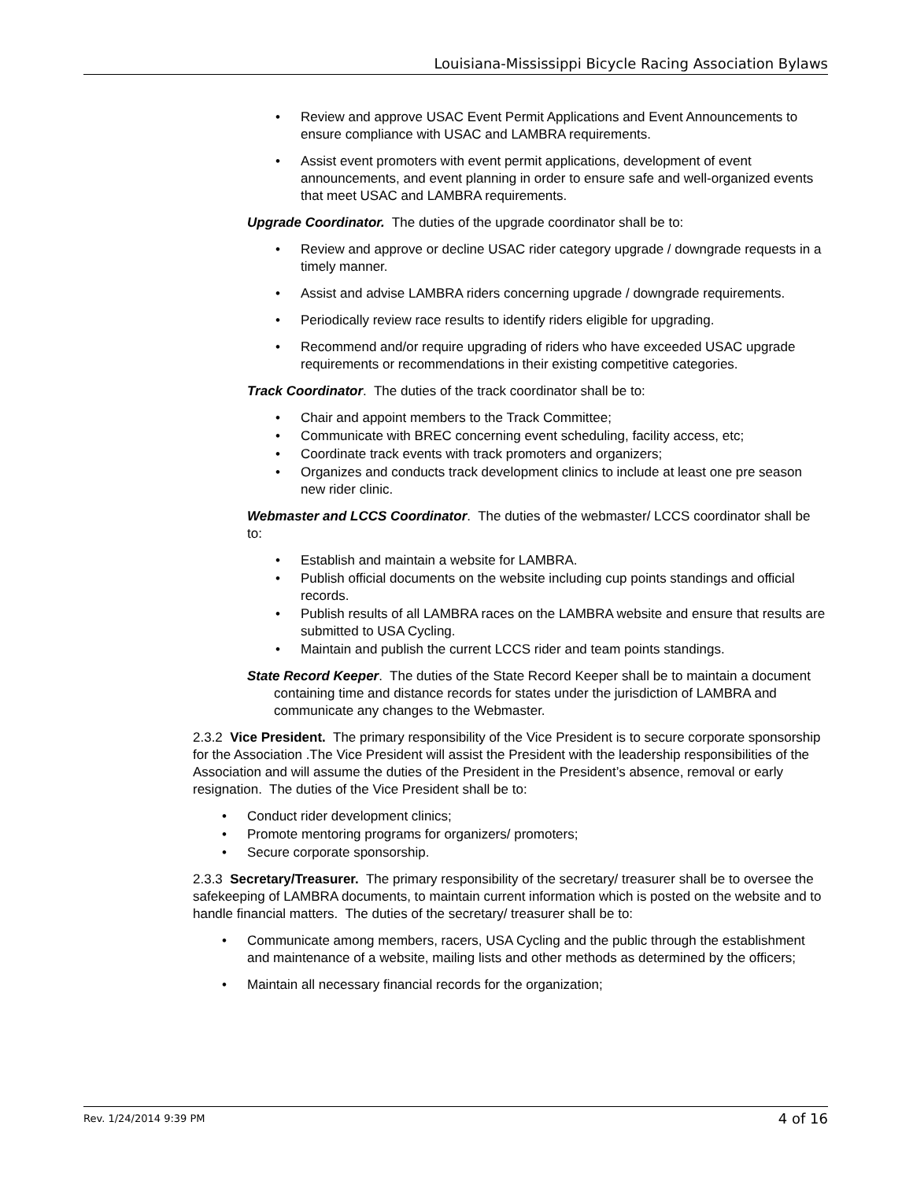Louisiana-Mississippi Bicycle Racing Association Bylaws
Review and approve USAC Event Permit Applications and Event Announcements to ensure compliance with USAC and LAMBRA requirements.
Assist event promoters with event permit applications, development of event announcements, and event planning in order to ensure safe and well-organized events that meet USAC and LAMBRA requirements.
Upgrade Coordinator. The duties of the upgrade coordinator shall be to:
Review and approve or decline USAC rider category upgrade / downgrade requests in a timely manner.
Assist and advise LAMBRA riders concerning upgrade / downgrade requirements.
Periodically review race results to identify riders eligible for upgrading.
Recommend and/or require upgrading of riders who have exceeded USAC upgrade requirements or recommendations in their existing competitive categories.
Track Coordinator. The duties of the track coordinator shall be to:
Chair and appoint members to the Track Committee;
Communicate with BREC concerning event scheduling, facility access, etc;
Coordinate track events with track promoters and organizers;
Organizes and conducts track development clinics to include at least one pre season new rider clinic.
Webmaster and LCCS Coordinator. The duties of the webmaster/ LCCS coordinator shall be to:
Establish and maintain a website for LAMBRA.
Publish official documents on the website including cup points standings and official records.
Publish results of all LAMBRA races on the LAMBRA website and ensure that results are submitted to USA Cycling.
Maintain and publish the current LCCS rider and team points standings.
State Record Keeper. The duties of the State Record Keeper shall be to maintain a document containing time and distance records for states under the jurisdiction of LAMBRA and communicate any changes to the Webmaster.
2.3.2 Vice President. The primary responsibility of the Vice President is to secure corporate sponsorship for the Association .The Vice President will assist the President with the leadership responsibilities of the Association and will assume the duties of the President in the President’s absence, removal or early resignation. The duties of the Vice President shall be to:
Conduct rider development clinics;
Promote mentoring programs for organizers/ promoters;
Secure corporate sponsorship.
2.3.3 Secretary/Treasurer. The primary responsibility of the secretary/ treasurer shall be to oversee the safekeeping of LAMBRA documents, to maintain current information which is posted on the website and to handle financial matters. The duties of the secretary/ treasurer shall be to:
Communicate among members, racers, USA Cycling and the public through the establishment and maintenance of a website, mailing lists and other methods as determined by the officers;
Maintain all necessary financial records for the organization;
Rev. 1/24/2014 9:39 PM 4 of 16